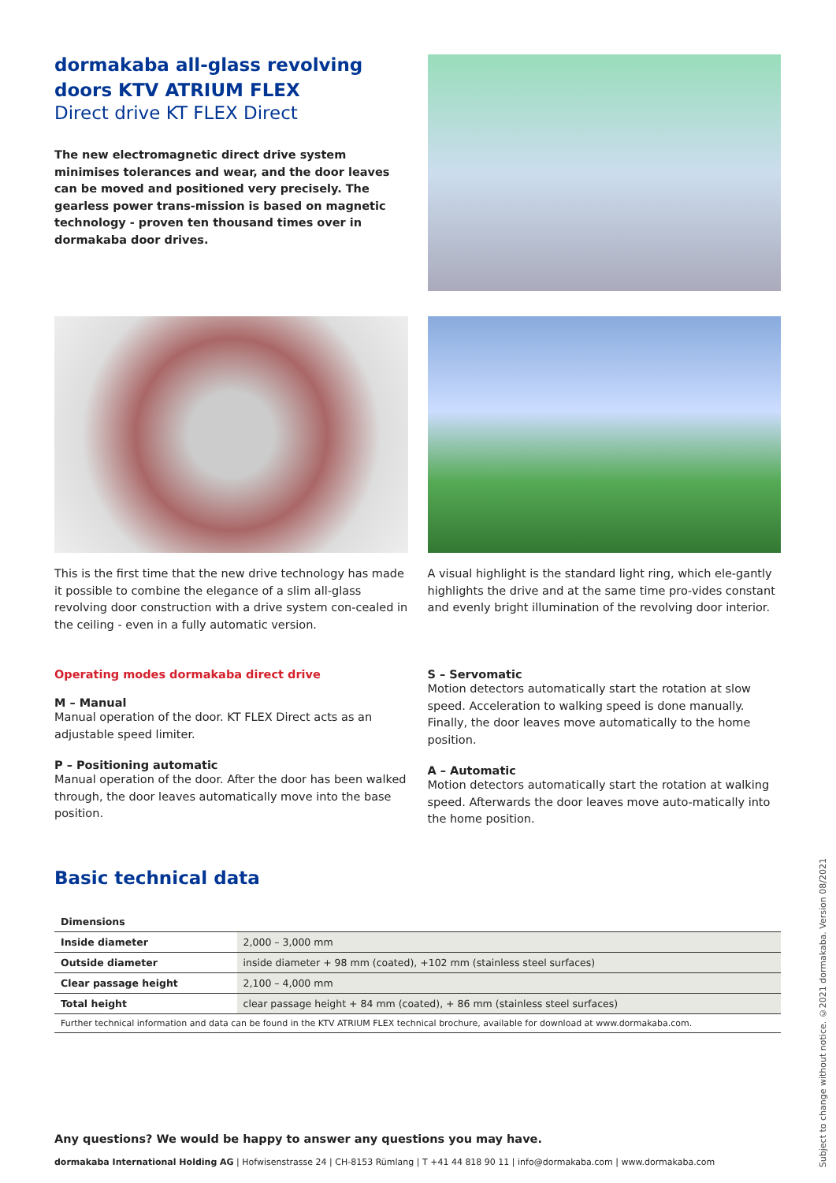dormakaba all-glass revolving doors KTV ATRIUM FLEX
Direct drive KT FLEX Direct
The new electromagnetic direct drive system minimises tolerances and wear, and the door leaves can be moved and positioned very precisely. The gearless power trans-mission is based on magnetic technology - proven ten thousand times over in dormakaba door drives.
This is the first time that the new drive technology has made it possible to combine the elegance of a slim all-glass revolving door construction with a drive system con-cealed in the ceiling - even in a fully automatic version.
A visual highlight is the standard light ring, which ele-gantly highlights the drive and at the same time pro-vides constant and evenly bright illumination of the revolving door interior.
Operating modes dormakaba direct drive
M – Manual
Manual operation of the door. KT FLEX Direct acts as an adjustable speed limiter.
P – Positioning automatic
Manual operation of the door. After the door has been walked through, the door leaves automatically move into the base position.
S – Servomatic
Motion detectors automatically start the rotation at slow speed. Acceleration to walking speed is done manually. Finally, the door leaves move automatically to the home position.
A – Automatic
Motion detectors automatically start the rotation at walking speed. Afterwards the door leaves move auto-matically into the home position.
Basic technical data
| Dimensions | |
| --- | --- |
| Inside diameter | 2,000 – 3,000 mm |
| Outside diameter | inside diameter + 98 mm (coated), +102 mm (stainless steel surfaces) |
| Clear passage height | 2,100 – 4,000 mm |
| Total height | clear passage height + 84 mm (coated), + 86 mm (stainless steel surfaces) |
| Further technical information and data can be found in the KTV ATRIUM FLEX technical brochure, available for download at www.dormakaba.com. | |
Any questions? We would be happy to answer any questions you may have.
dormakaba International Holding AG | Hofwisenstrasse 24 | CH-8153 Rümlang | T +41 44 818 90 11 | info@dormakaba.com | www.dormakaba.com
Subject to change without notice. ©2021 dormakaba. Version 08/2021